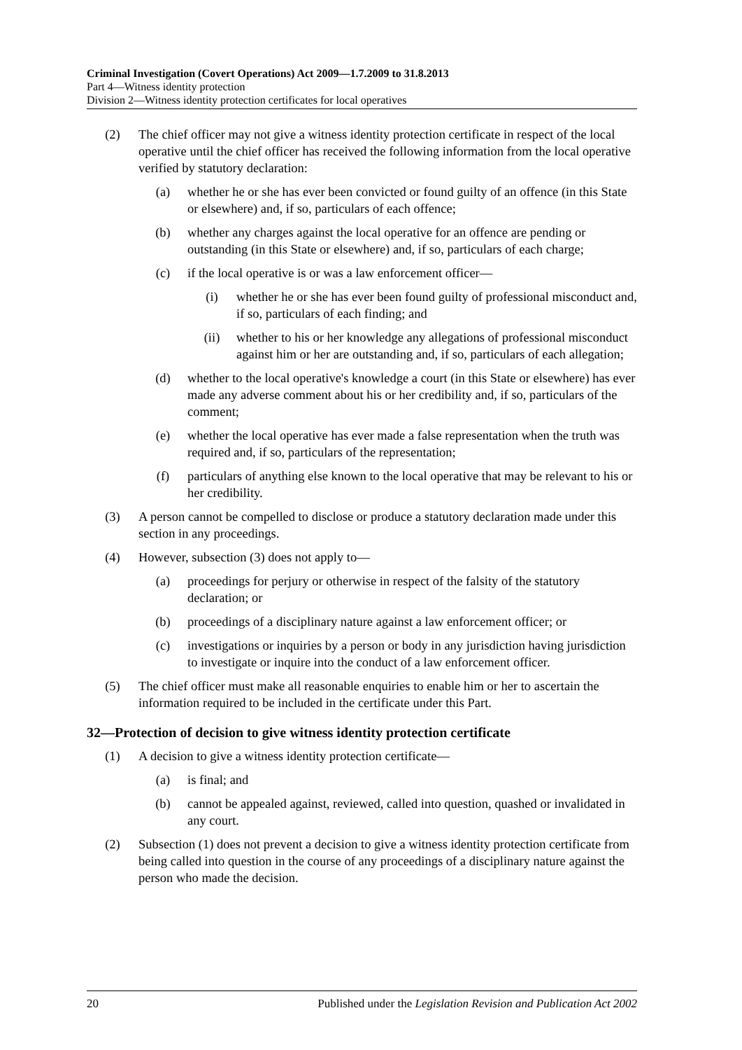Criminal Investigation (Covert Operations) Act 2009—1.7.2009 to 31.8.2013
Part 4—Witness identity protection
Division 2—Witness identity protection certificates for local operatives
(2) The chief officer may not give a witness identity protection certificate in respect of the local operative until the chief officer has received the following information from the local operative verified by statutory declaration:
(a) whether he or she has ever been convicted or found guilty of an offence (in this State or elsewhere) and, if so, particulars of each offence;
(b) whether any charges against the local operative for an offence are pending or outstanding (in this State or elsewhere) and, if so, particulars of each charge;
(c) if the local operative is or was a law enforcement officer—
(i) whether he or she has ever been found guilty of professional misconduct and, if so, particulars of each finding; and
(ii) whether to his or her knowledge any allegations of professional misconduct against him or her are outstanding and, if so, particulars of each allegation;
(d) whether to the local operative's knowledge a court (in this State or elsewhere) has ever made any adverse comment about his or her credibility and, if so, particulars of the comment;
(e) whether the local operative has ever made a false representation when the truth was required and, if so, particulars of the representation;
(f) particulars of anything else known to the local operative that may be relevant to his or her credibility.
(3) A person cannot be compelled to disclose or produce a statutory declaration made under this section in any proceedings.
(4) However, subsection (3) does not apply to—
(a) proceedings for perjury or otherwise in respect of the falsity of the statutory declaration; or
(b) proceedings of a disciplinary nature against a law enforcement officer; or
(c) investigations or inquiries by a person or body in any jurisdiction having jurisdiction to investigate or inquire into the conduct of a law enforcement officer.
(5) The chief officer must make all reasonable enquiries to enable him or her to ascertain the information required to be included in the certificate under this Part.
32—Protection of decision to give witness identity protection certificate
(1) A decision to give a witness identity protection certificate—
(a) is final; and
(b) cannot be appealed against, reviewed, called into question, quashed or invalidated in any court.
(2) Subsection (1) does not prevent a decision to give a witness identity protection certificate from being called into question in the course of any proceedings of a disciplinary nature against the person who made the decision.
20 Published under the Legislation Revision and Publication Act 2002